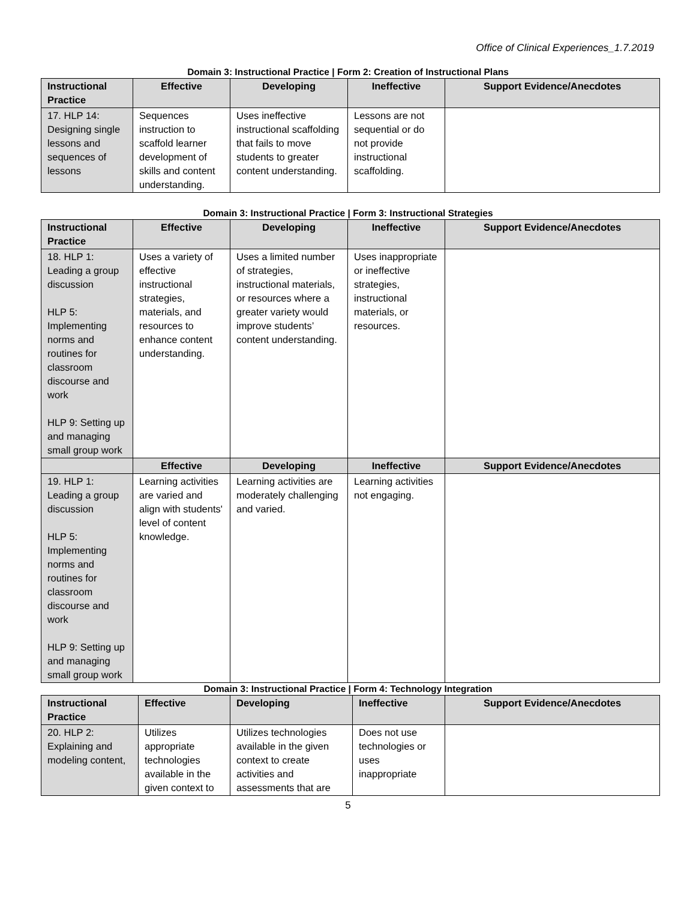Office of Clinical Experiences_1.7.2019
Domain 3: Instructional Practice | Form 2: Creation of Instructional Plans
| Instructional Practice | Effective | Developing | Ineffective | Support Evidence/Anecdotes |
| --- | --- | --- | --- | --- |
| 17. HLP 14: Designing single lessons and sequences of lessons | Sequences instruction to scaffold learner development of skills and content understanding. | Uses ineffective instructional scaffolding that fails to move students to greater content understanding. | Lessons are not sequential or do not provide instructional scaffolding. | |
Domain 3: Instructional Practice | Form 3: Instructional Strategies
| Instructional Practice | Effective | Developing | Ineffective | Support Evidence/Anecdotes |
| --- | --- | --- | --- | --- |
| 18. HLP 1: Leading a group discussion HLP 5: Implementing norms and routines for classroom discourse and work HLP 9: Setting up and managing small group work | Uses a variety of effective instructional strategies, materials, and resources to enhance content understanding. | Uses a limited number of strategies, instructional materials, or resources where a greater variety would improve students’ content understanding. | Uses inappropriate or ineffective strategies, instructional materials, or resources. | |
| | Effective | Developing | Ineffective | Support Evidence/Anecdotes |
| 19. HLP 1: Leading a group discussion HLP 5: Implementing norms and routines for classroom discourse and work HLP 9: Setting up and managing small group work | Learning activities are varied and align with students' level of content knowledge. | Learning activities are moderately challenging and varied. | Learning activities not engaging. | |
Domain 3: Instructional Practice | Form 4: Technology Integration
| Instructional Practice | Effective | Developing | Ineffective | Support Evidence/Anecdotes |
| --- | --- | --- | --- | --- |
| 20. HLP 2: Explaining and modeling content, | Utilizes appropriate technologies available in the given context to | Utilizes technologies available in the given context to create activities and assessments that are | Does not use technologies or uses inappropriate | |
5